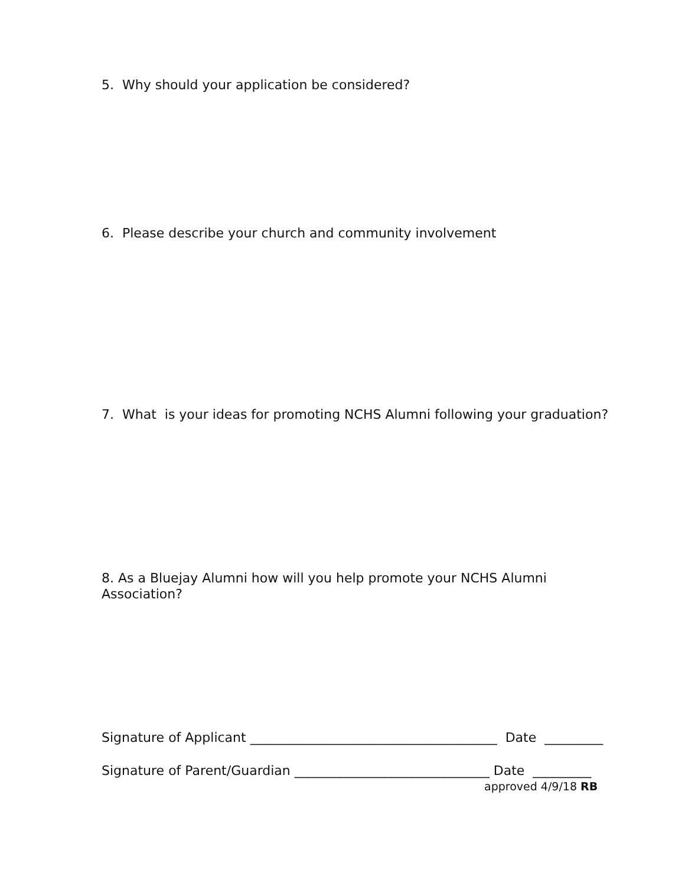5. Why should your application be considered?
6. Please describe your church and community involvement
7. What is your ideas for promoting NCHS Alumni following your graduation?
8. As a Bluejay Alumni how will you help promote your NCHS Alumni
Association?
Signature of Applicant ______________________________________ Date _________
Signature of Parent/Guardian ______________________________ Date _________
approved 4/9/18 RB